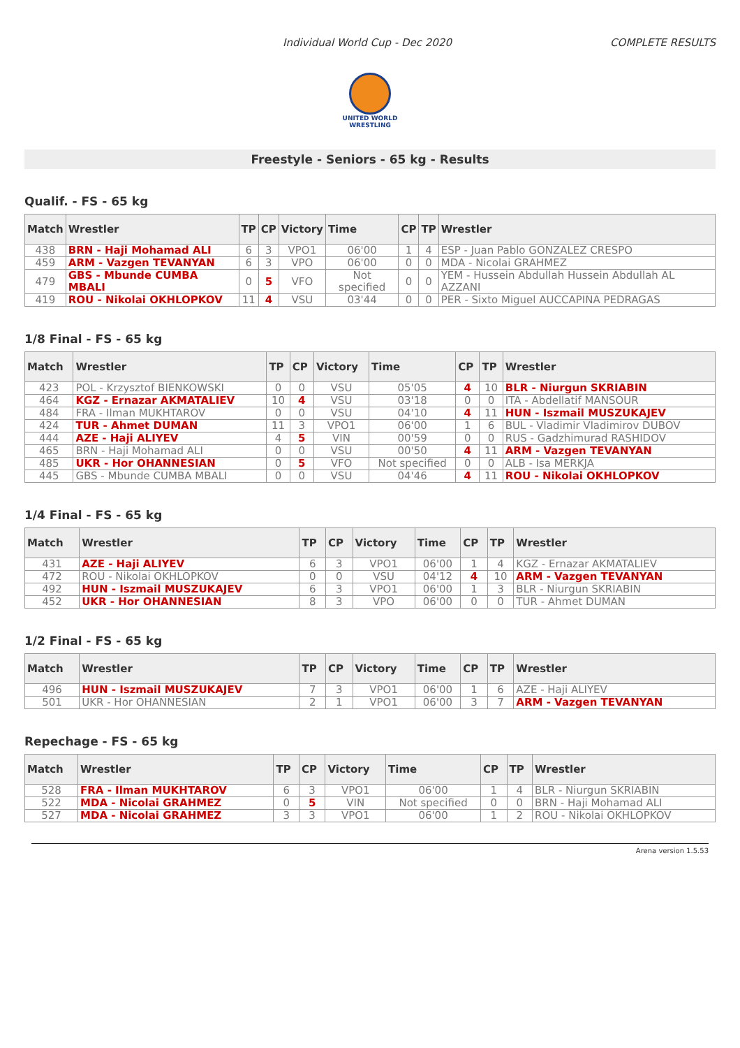Individual World Cup - Dec 2020 COMPLETE RESULTS
UNITED WORLD
WRESTLING
Freestyle - Seniors - 65 kg - Results
Qualif. - FS - 65 kg
| Match | Wrestler | TP | CP | Victory | Time | CP | TP | Wrestler |
| --- | --- | --- | --- | --- | --- | --- | --- | --- |
| 438 | BRN - Haji Mohamad ALI | 6 | 3 | VPO1 | 06'00 | 1 | 4 | ESP - Juan Pablo GONZALEZ CRESPO |
| 459 | ARM - Vazgen TEVANYAN | 6 | 3 | VPO | 06'00 | 0 | 0 | MDA - Nicolai GRAHMEZ |
| 479 | GBS - Mbunde CUMBA MBALI | 0 | 5 | VFO | Not specified | 0 | 0 | YEM - Hussein Abdullah Hussein Abdullah AL AZZANI |
| 419 | ROU - Nikolai OKHLOPKOV | 11 | 4 | VSU | 03'44 | 0 | 0 | PER - Sixto Miguel AUCCAPINA PEDRAGAS |
1/8 Final - FS - 65 kg
| Match | Wrestler | TP | CP | Victory | Time | CP | TP | Wrestler |
| --- | --- | --- | --- | --- | --- | --- | --- | --- |
| 423 | POL - Krzysztof BIENKOWSKI | 0 | 0 | VSU | 05'05 | 4 | 10 | BLR - Niurgun SKRIABIN |
| 464 | KGZ - Ernazar AKMATALIEV | 10 | 4 | VSU | 03'18 | 0 | 0 | ITA - Abdellatif MANSOUR |
| 484 | FRA - Ilman MUKHTAROV | 0 | 0 | VSU | 04'10 | 4 | 11 | HUN - Iszmail MUSZUKAJEV |
| 424 | TUR - Ahmet DUMAN | 11 | 3 | VPO1 | 06'00 | 1 | 6 | BUL - Vladimir Vladimirov DUBOV |
| 444 | AZE - Haji ALIYEV | 4 | 5 | VIN | 00'59 | 0 | 0 | RUS - Gadzhimurad RASHIDOV |
| 465 | BRN - Haji Mohamad ALI | 0 | 0 | VSU | 00'50 | 4 | 11 | ARM - Vazgen TEVANYAN |
| 485 | UKR - Hor OHANNESIAN | 0 | 5 | VFO | Not specified | 0 | 0 | ALB - Isa MERKJA |
| 445 | GBS - Mbunde CUMBA MBALI | 0 | 0 | VSU | 04'46 | 4 | 11 | ROU - Nikolai OKHLOPKOV |
1/4 Final - FS - 65 kg
| Match | Wrestler | TP | CP | Victory | Time | CP | TP | Wrestler |
| --- | --- | --- | --- | --- | --- | --- | --- | --- |
| 431 | AZE - Haji ALIYEV | 6 | 3 | VPO1 | 06'00 | 1 | 4 | KGZ - Ernazar AKMATALIEV |
| 472 | ROU - Nikolai OKHLOPKOV | 0 | 0 | VSU | 04'12 | 4 | 10 | ARM - Vazgen TEVANYAN |
| 492 | HUN - Iszmail MUSZUKAJEV | 6 | 3 | VPO1 | 06'00 | 1 | 3 | BLR - Niurgun SKRIABIN |
| 452 | UKR - Hor OHANNESIAN | 8 | 3 | VPO | 06'00 | 0 | 0 | TUR - Ahmet DUMAN |
1/2 Final - FS - 65 kg
| Match | Wrestler | TP | CP | Victory | Time | CP | TP | Wrestler |
| --- | --- | --- | --- | --- | --- | --- | --- | --- |
| 496 | HUN - Iszmail MUSZUKAJEV | 7 | 3 | VPO1 | 06'00 | 1 | 6 | AZE - Haji ALIYEV |
| 501 | UKR - Hor OHANNESIAN | 2 | 1 | VPO1 | 06'00 | 3 | 7 | ARM - Vazgen TEVANYAN |
Repechage - FS - 65 kg
| Match | Wrestler | TP | CP | Victory | Time | CP | TP | Wrestler |
| --- | --- | --- | --- | --- | --- | --- | --- | --- |
| 528 | FRA - Ilman MUKHTAROV | 6 | 3 | VPO1 | 06'00 | 1 | 4 | BLR - Niurgun SKRIABIN |
| 522 | MDA - Nicolai GRAHMEZ | 0 | 5 | VIN | Not specified | 0 | 0 | BRN - Haji Mohamad ALI |
| 527 | MDA - Nicolai GRAHMEZ | 3 | 3 | VPO1 | 06'00 | 1 | 2 | ROU - Nikolai OKHLOPKOV |
Arena version 1.5.53